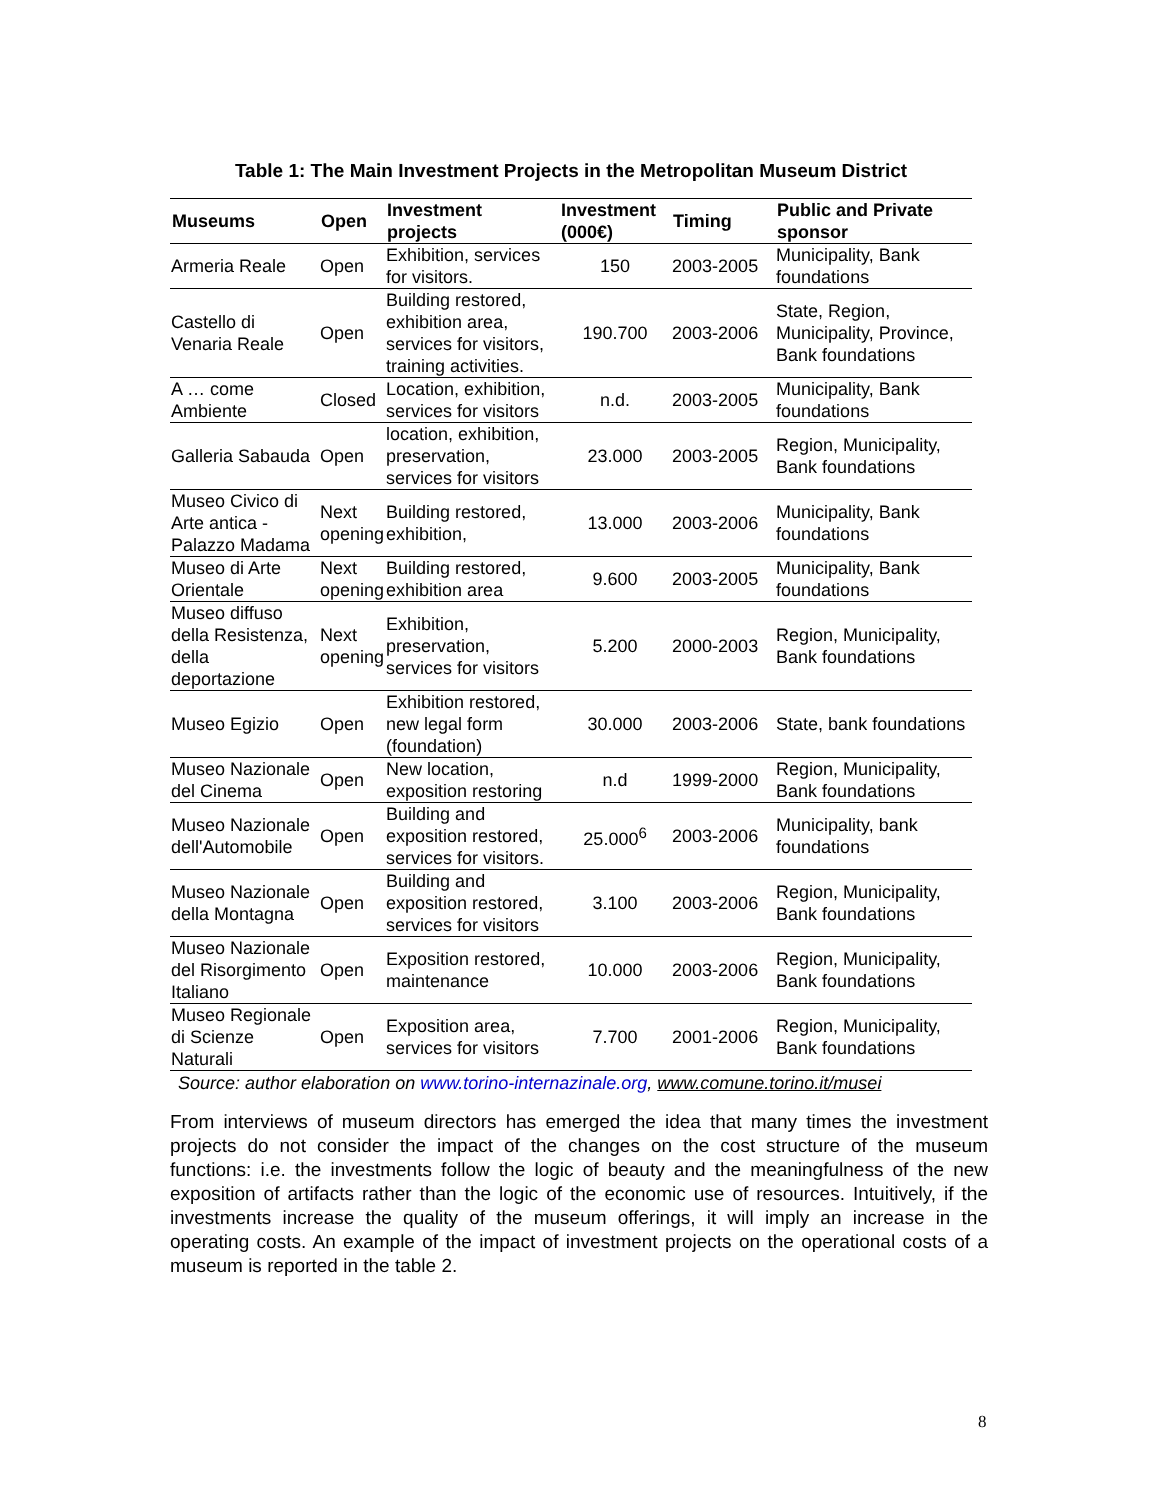Table 1: The Main Investment Projects in the Metropolitan Museum District
| Museums | Open | Investment projects | Investment (000€) | Timing | Public and Private sponsor |
| --- | --- | --- | --- | --- | --- |
| Armeria Reale | Open | Exhibition, services for visitors. | 150 | 2003-2005 | Municipality, Bank foundations |
| Castello di Venaria Reale | Open | Building restored, exhibition area, services for visitors, training activities. | 190.700 | 2003-2006 | State, Region, Municipality, Province, Bank foundations |
| A … come Ambiente | Closed | Location, exhibition, services for visitors | n.d. | 2003-2005 | Municipality, Bank foundations |
| Galleria Sabauda | Open | location, exhibition, preservation, services for visitors | 23.000 | 2003-2005 | Region, Municipality, Bank foundations |
| Museo Civico di Arte antica - Palazzo Madama | Next opening | Building restored, exhibition, | 13.000 | 2003-2006 | Municipality, Bank foundations |
| Museo di Arte Orientale | Next opening | Building restored, exhibition area | 9.600 | 2003-2005 | Municipality, Bank foundations |
| Museo diffuso della Resistenza, della deportazione | Next opening | Exhibition, preservation, services for visitors | 5.200 | 2000-2003 | Region, Municipality, Bank foundations |
| Museo Egizio | Open | Exhibition restored, new legal form (foundation) | 30.000 | 2003-2006 | State, bank foundations |
| Museo Nazionale del Cinema | Open | New location, exposition restoring | n.d | 1999-2000 | Region, Municipality, Bank foundations |
| Museo Nazionale dell'Automobile | Open | Building and exposition restored, services for visitors. | 25.000<sup>6</sup> | 2003-2006 | Municipality, bank foundations |
| Museo Nazionale della Montagna | Open | Building and exposition restored, services for visitors | 3.100 | 2003-2006 | Region, Municipality, Bank foundations |
| Museo Nazionale del Risorgimento Italiano | Open | Exposition restored, maintenance | 10.000 | 2003-2006 | Region, Municipality, Bank foundations |
| Museo Regionale di Scienze Naturali | Open | Exposition area, services for visitors | 7.700 | 2001-2006 | Region, Municipality, Bank foundations |
Source: author elaboration on www.torino-internazinale.org, www.comune.torino.it/musei
From interviews of museum directors has emerged the idea that many times the investment projects do not consider the impact of the changes on the cost structure of the museum functions: i.e. the investments follow the logic of beauty and the meaningfulness of the new exposition of artifacts rather than the logic of the economic use of resources. Intuitively, if the investments increase the quality of the museum offerings, it will imply an increase in the operating costs. An example of the impact of investment projects on the operational costs of a museum is reported in the table 2.
8